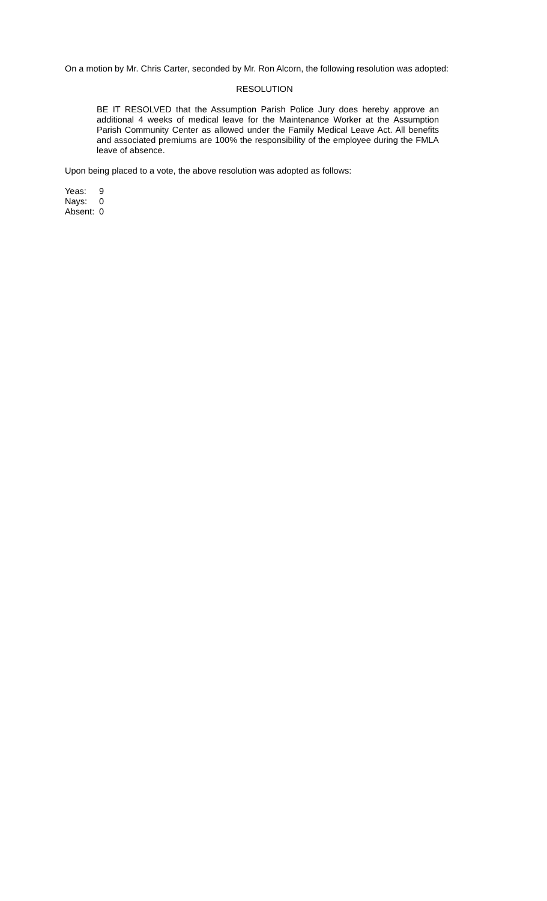On a motion by Mr. Chris Carter, seconded by Mr. Ron Alcorn, the following resolution was adopted:
RESOLUTION
BE IT RESOLVED that the Assumption Parish Police Jury does hereby approve an additional 4 weeks of medical leave for the Maintenance Worker at the Assumption Parish Community Center as allowed under the Family Medical Leave Act. All benefits and associated premiums are 100% the responsibility of the employee during the FMLA leave of absence.
Upon being placed to a vote, the above resolution was adopted as follows:
| Yeas: | 9 |
| Nays: | 0 |
| Absent: | 0 |